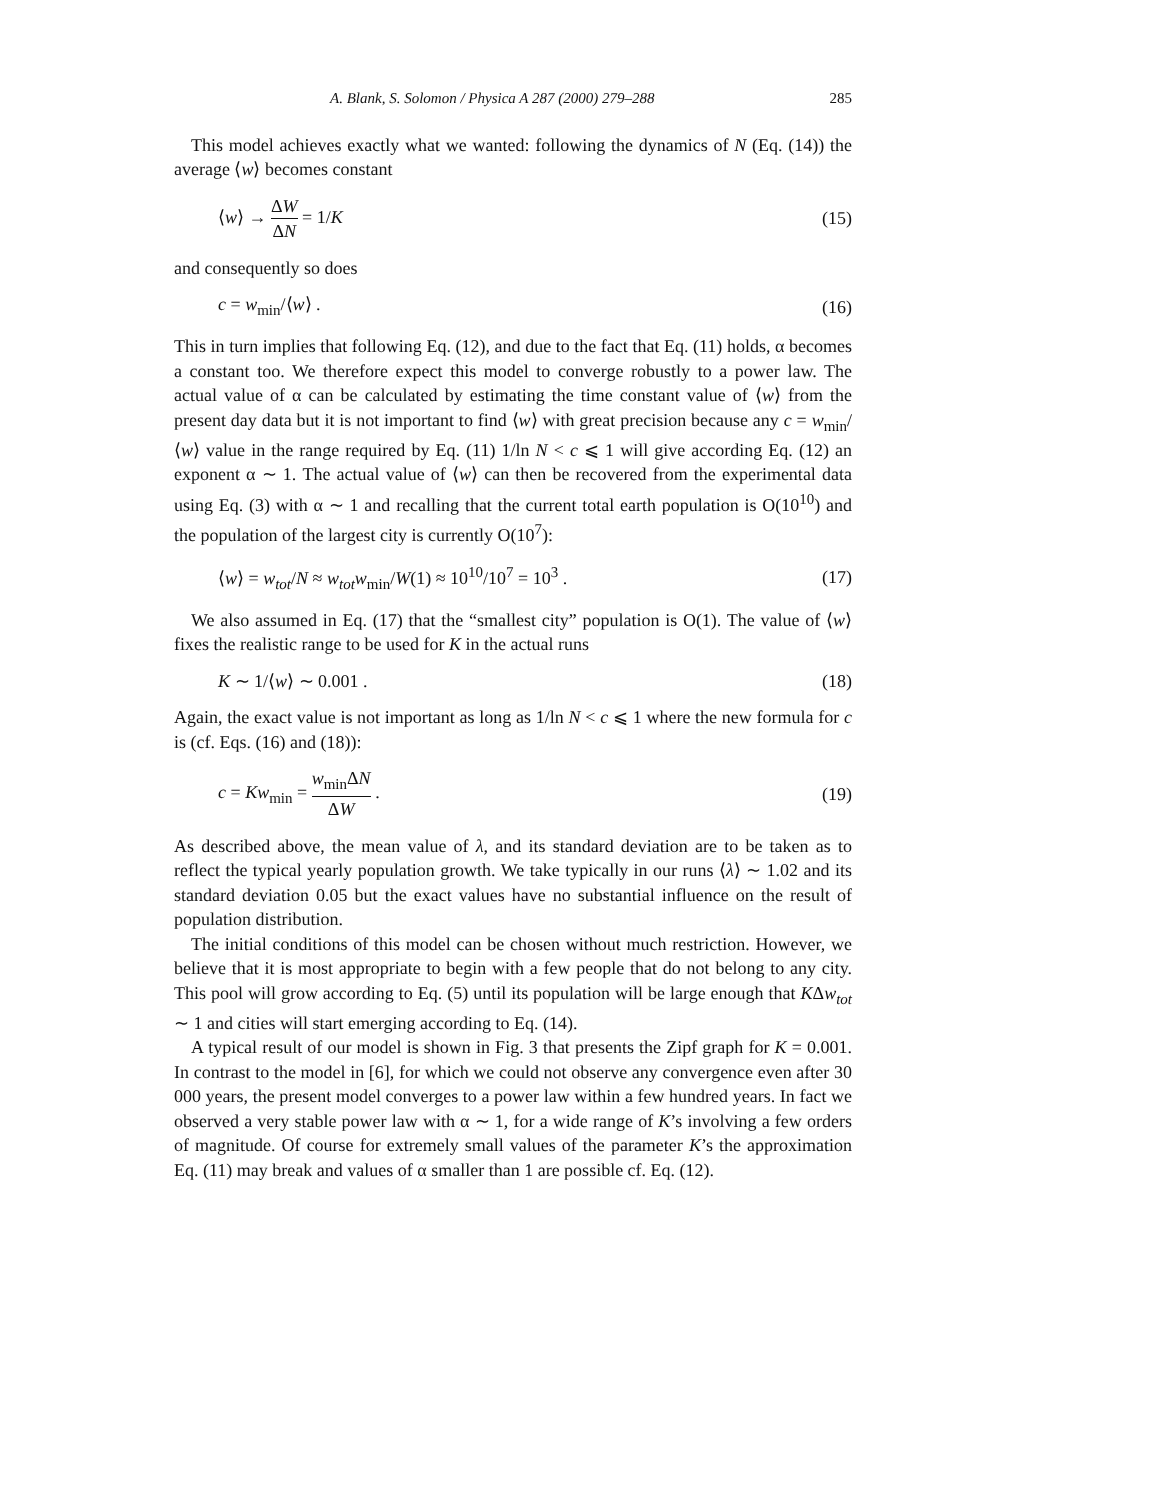A. Blank, S. Solomon / Physica A 287 (2000) 279–288 285
This model achieves exactly what we wanted: following the dynamics of N (Eq. (14)) the average ⟨w⟩ becomes constant
⟨w⟩ → ΔW ΔN = 1/K (15)
and consequently so does
c = w<sub>min</sub>/⟨w⟩ . (16)
This in turn implies that following Eq. (12), and due to the fact that Eq. (11) holds, α becomes a constant too. We therefore expect this model to converge robustly to a power law. The actual value of α can be calculated by estimating the time constant value of ⟨w⟩ from the present day data but it is not important to find ⟨w⟩ with great precision because any c = w<sub>min</sub>/⟨w⟩ value in the range required by Eq. (11) 1/ln N < c ⩽ 1 will give according Eq. (12) an exponent α ∼ 1. The actual value of ⟨w⟩ can then be recovered from the experimental data using Eq. (3) with α ∼ 1 and recalling that the current total earth population is O(10<sup>10</sup>) and the population of the largest city is currently O(10<sup>7</sup>):
⟨w⟩ = w<sub>tot</sub>/N ≈ w<sub>tot</sub> w<sub>min</sub>/W(1) ≈ 10<sup>10</sup>/10<sup>7</sup> = 10<sup>3</sup> . (17)
We also assumed in Eq. (17) that the “smallest city” population is O(1). The value of ⟨w⟩ fixes the realistic range to be used for K in the actual runs
K ∼ 1/⟨w⟩ ∼ 0.001 . (18)
Again, the exact value is not important as long as 1/ln N < c ⩽ 1 where the new formula for c is (cf. Eqs. (16) and (18)):
c = Kw<sub>min</sub> = w<sub>min</sub>ΔN ΔW . (19)
As described above, the mean value of λ, and its standard deviation are to be taken as to reflect the typical yearly population growth. We take typically in our runs ⟨λ⟩ ∼ 1.02 and its standard deviation 0.05 but the exact values have no substantial influence on the result of population distribution.
The initial conditions of this model can be chosen without much restriction. However, we believe that it is most appropriate to begin with a few people that do not belong to any city. This pool will grow according to Eq. (5) until its population will be large enough that KΔw<sub>tot</sub> ∼ 1 and cities will start emerging according to Eq. (14).
A typical result of our model is shown in Fig. 3 that presents the Zipf graph for K = 0.001. In contrast to the model in [6], for which we could not observe any convergence even after 30 000 years, the present model converges to a power law within a few hundred years. In fact we observed a very stable power law with α ∼ 1, for a wide range of K’s involving a few orders of magnitude. Of course for extremely small values of the parameter K’s the approximation Eq. (11) may break and values of α smaller than 1 are possible cf. Eq. (12).